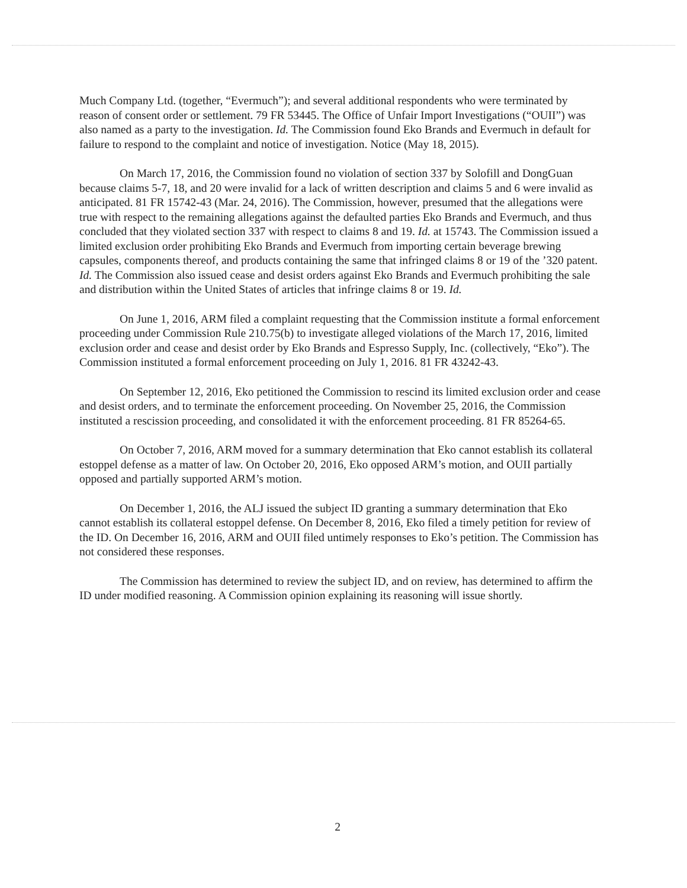Much Company Ltd. (together, “Evermuch”); and several additional respondents who were terminated by reason of consent order or settlement. 79 FR 53445. The Office of Unfair Import Investigations (“OUII”) was also named as a party to the investigation. Id. The Commission found Eko Brands and Evermuch in default for failure to respond to the complaint and notice of investigation. Notice (May 18, 2015).
On March 17, 2016, the Commission found no violation of section 337 by Solofill and DongGuan because claims 5-7, 18, and 20 were invalid for a lack of written description and claims 5 and 6 were invalid as anticipated. 81 FR 15742-43 (Mar. 24, 2016). The Commission, however, presumed that the allegations were true with respect to the remaining allegations against the defaulted parties Eko Brands and Evermuch, and thus concluded that they violated section 337 with respect to claims 8 and 19. Id. at 15743. The Commission issued a limited exclusion order prohibiting Eko Brands and Evermuch from importing certain beverage brewing capsules, components thereof, and products containing the same that infringed claims 8 or 19 of the ’320 patent. Id. The Commission also issued cease and desist orders against Eko Brands and Evermuch prohibiting the sale and distribution within the United States of articles that infringe claims 8 or 19. Id.
On June 1, 2016, ARM filed a complaint requesting that the Commission institute a formal enforcement proceeding under Commission Rule 210.75(b) to investigate alleged violations of the March 17, 2016, limited exclusion order and cease and desist order by Eko Brands and Espresso Supply, Inc. (collectively, “Eko”). The Commission instituted a formal enforcement proceeding on July 1, 2016. 81 FR 43242-43.
On September 12, 2016, Eko petitioned the Commission to rescind its limited exclusion order and cease and desist orders, and to terminate the enforcement proceeding. On November 25, 2016, the Commission instituted a rescission proceeding, and consolidated it with the enforcement proceeding. 81 FR 85264-65.
On October 7, 2016, ARM moved for a summary determination that Eko cannot establish its collateral estoppel defense as a matter of law. On October 20, 2016, Eko opposed ARM’s motion, and OUII partially opposed and partially supported ARM’s motion.
On December 1, 2016, the ALJ issued the subject ID granting a summary determination that Eko cannot establish its collateral estoppel defense. On December 8, 2016, Eko filed a timely petition for review of the ID. On December 16, 2016, ARM and OUII filed untimely responses to Eko’s petition. The Commission has not considered these responses.
The Commission has determined to review the subject ID, and on review, has determined to affirm the ID under modified reasoning. A Commission opinion explaining its reasoning will issue shortly.
2